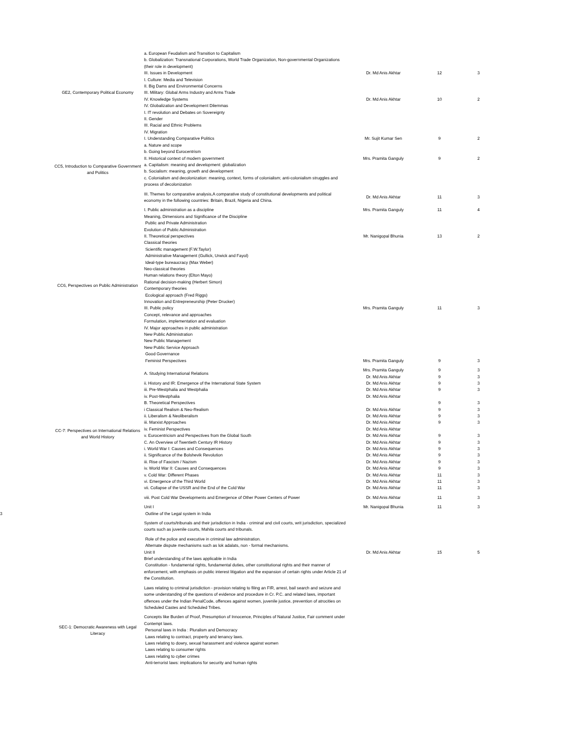| GE2, Contemporary Political Economy | a. European Feudalism and Transition to Capitalism b. Globalization: Transnational Corporations, World Trade Organization, Non-governmental Organizations (their role in development) III. Issues in Development | Dr. Md Anis Akhtar | 12 | 3 |
| | I. Culture: Media and Television II. Big Dams and Environmental Concerns III. Military: Global Arms Industry and Arms Trade IV. Knowledge Systems IV. Globalization and Development Dilemmas I. IT revolution and Debates on Sovereignty II. Gender III. Racial and Ethnic Problems IV. Migration | Dr. Md Anis Akhtar | 10 | 2 |
| CC5, Introduction to Comparative Government and Politics | I. Understanding Comparative Politics a. Nature and scope b. Going beyond Eurocentrism | Mr. Sujit Kumar Sen | 9 | 2 |
| | II. Historical context of modern government a. Capitalism: meaning and development: globalization b. Socialism: meaning, growth and development c. Colonialism and decolonization: meaning, context, forms of colonialism; anti-colonialism struggles and process of decolonization | Mrs. Pramita Ganguly | 9 | 2 |
| | III. Themes for comparative analysis,A comparative study of constitutional developments and political economy in the following countries: Britain, Brazil, Nigeria and China. | Dr. Md Anis Akhtar | 11 | 3 |
| CC6, Perspectives on Public Administration | I. Public administration as a discipline Meaning, Dimensions and Significance of the Discipline Public and Private Administration Evolution of Public Administration | Mrs. Pramita Ganguly | 11 | 4 |
| | II. Theoretical perspectives Classical theories Scientific management (F.W.Taylor) Administrative Management (Gullick, Urwick and Fayol) Ideal-type bureaucracy (Max Weber) Neo-classical theories Human relations theory (Elton Mayo) Rational decision-making (Herbert Simon) Contemporary theories Ecological approach (Fred Riggs) Innovation and Entrepreneurship (Peter Drucker) | Mr. Nanigopal Bhunia | 13 | 2 |
| | III. Public policy Concept, relevance and approaches Formulation, implementation and evaluation IV. Major approaches in public administration New Public Administration New Public Management New Public Service Approach Good Governance | Mrs. Pramita Ganguly | 11 | 3 |
| | Feminist Perspectives | Mrs. Pramita Ganguly | 9 | 3 |
| CC-7: Perspectives on International Relations and World History | A. Studying International Relations | Mrs. Pramita Ganguly Dr. Md Anis Akhtar | 9 9 | 3 3 |
| | ii. History and IR: Emergence of the International State System iii. Pre-Westphalia and Westphalia iv. Post-Westphalia B. Theoretical Perspectives i Classical Realism & Neo-Realism ii. Liberalism & Neoliberalism iii. Marxist Approaches iv. Feminist Perspectives v. Eurocentricism and Perspectives from the Global South C. An Overview of Twentieth Century IR History i. World War I: Causes and Consequences ii. Significance of the Bolshevik Revolution iii. Rise of Fascism / Nazism iv. World War II: Causes and Consequences v. Cold War: Different Phases vi. Emergence of the Third World vii. Collapse of the USSR and the End of the Cold War | Dr. Md Anis Akhtar Dr. Md Anis Akhtar Dr. Md Anis Akhtar Dr. Md Anis Akhtar Dr. Md Anis Akhtar Dr. Md Anis Akhtar Dr. Md Anis Akhtar Dr. Md Anis Akhtar Dr. Md Anis Akhtar Dr. Md Anis Akhtar Dr. Md Anis Akhtar Dr. Md Anis Akhtar Dr. Md Anis Akhtar Dr. Md Anis Akhtar Dr. Md Anis Akhtar Dr. Md Anis Akhtar | 9 9 9 9 9 9 9 9 9 9 9 9 11 11 11 | 3 3 3 3 3 3 3 3 3 3 3 3 3 3 3 |
| | viii. Post Cold War Developments and Emergence of Other Power Centers of Power | Dr. Md Anis Akhtar | 11 | 3 |
| 3 | SEC-1: Democratic Awareness with Legal Literacy | Unit I Outline of the Legal system in India System of courts/tribunals and their jurisdiction in India - criminal and civil courts, writ jurisdiction, specialized courts such as juvenile courts, Mahila courts and tribunals. Role of the police and executive in criminal law administration. Alternate dispute mechanisms such as lok adalats, non - formal mechanisms. | Mr. Nanigopal Bhunia | 11 | 3 |
| | | Unit II Brief understanding of the laws applicable in India Constitution - fundamental rights, fundamental duties, other constitutional rights and their manner of enforcement, with emphasis on public interest litigation and the expansion of certain rights under Article 21 of the Constitution. Laws relating to criminal jurisdiction - provision relating to filing an FIR, arrest, bail search and seizure and some understanding of the questions of evidence and procedure in Cr. P.C. and related laws, important offences under the Indian PenalCode, offences against women, juvenile justice, prevention of atrocities on Scheduled Castes and Scheduled Tribes. Concepts like Burden of Proof, Presumption of Innocence, Principles of Natural Justice, Fair comment under Contempt laws. Personal laws in India : Pluralism and Democracy Laws relating to contract, property and tenancy laws. Laws relating to dowry, sexual harassment and violence against women Laws relating to consumer rights Laws relating to cyber crimes Anti-terrorist laws: implications for security and human rights | Dr. Md Anis Akhtar | 15 | 5 |